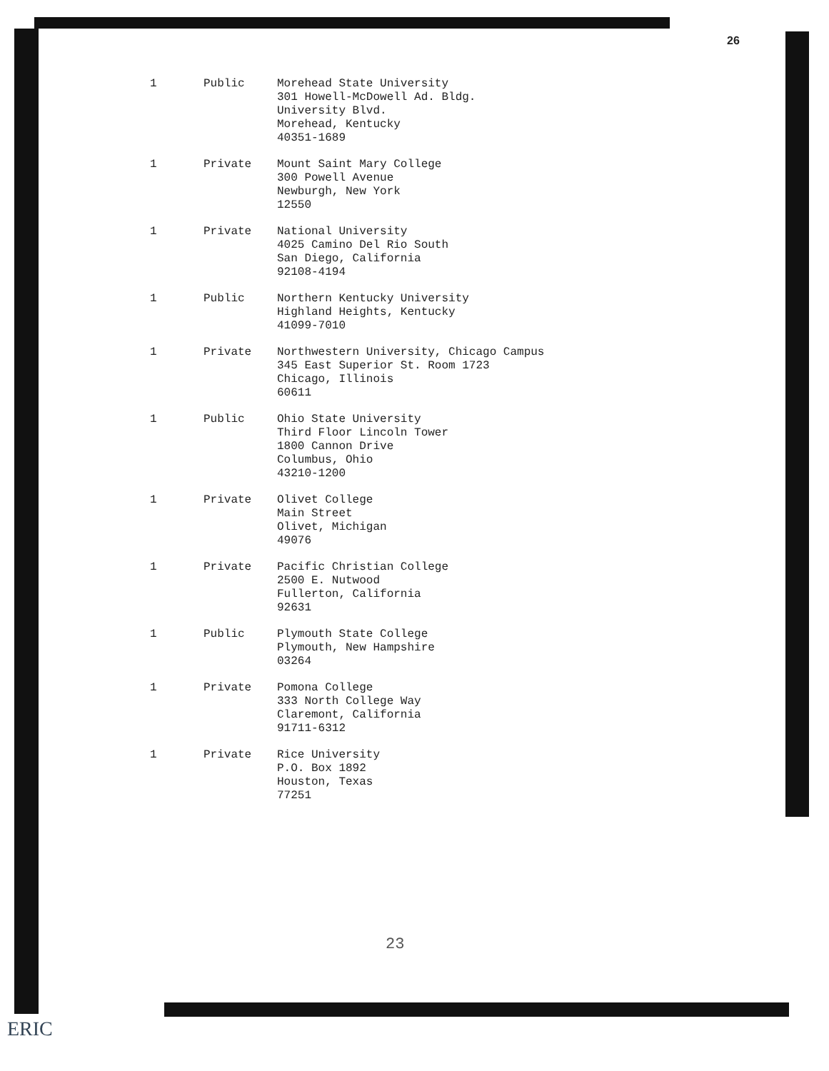26
| 1 | Public | Morehead State University 301 Howell-McDowell Ad. Bldg. University Blvd. Morehead, Kentucky 40351-1689 |
| 1 | Private | Mount Saint Mary College 300 Powell Avenue Newburgh, New York 12550 |
| 1 | Private | National University 4025 Camino Del Rio South San Diego, California 92108-4194 |
| 1 | Public | Northern Kentucky University Highland Heights, Kentucky 41099-7010 |
| 1 | Private | Northwestern University, Chicago Campus 345 East Superior St. Room 1723 Chicago, Illinois 60611 |
| 1 | Public | Ohio State University Third Floor Lincoln Tower 1800 Cannon Drive Columbus, Ohio 43210-1200 |
| 1 | Private | Olivet College Main Street Olivet, Michigan 49076 |
| 1 | Private | Pacific Christian College 2500 E. Nutwood Fullerton, California 92631 |
| 1 | Public | Plymouth State College Plymouth, New Hampshire 03264 |
| 1 | Private | Pomona College 333 North College Way Claremont, California 91711-6312 |
| 1 | Private | Rice University P.O. Box 1892 Houston, Texas 77251 |
23
ERIC